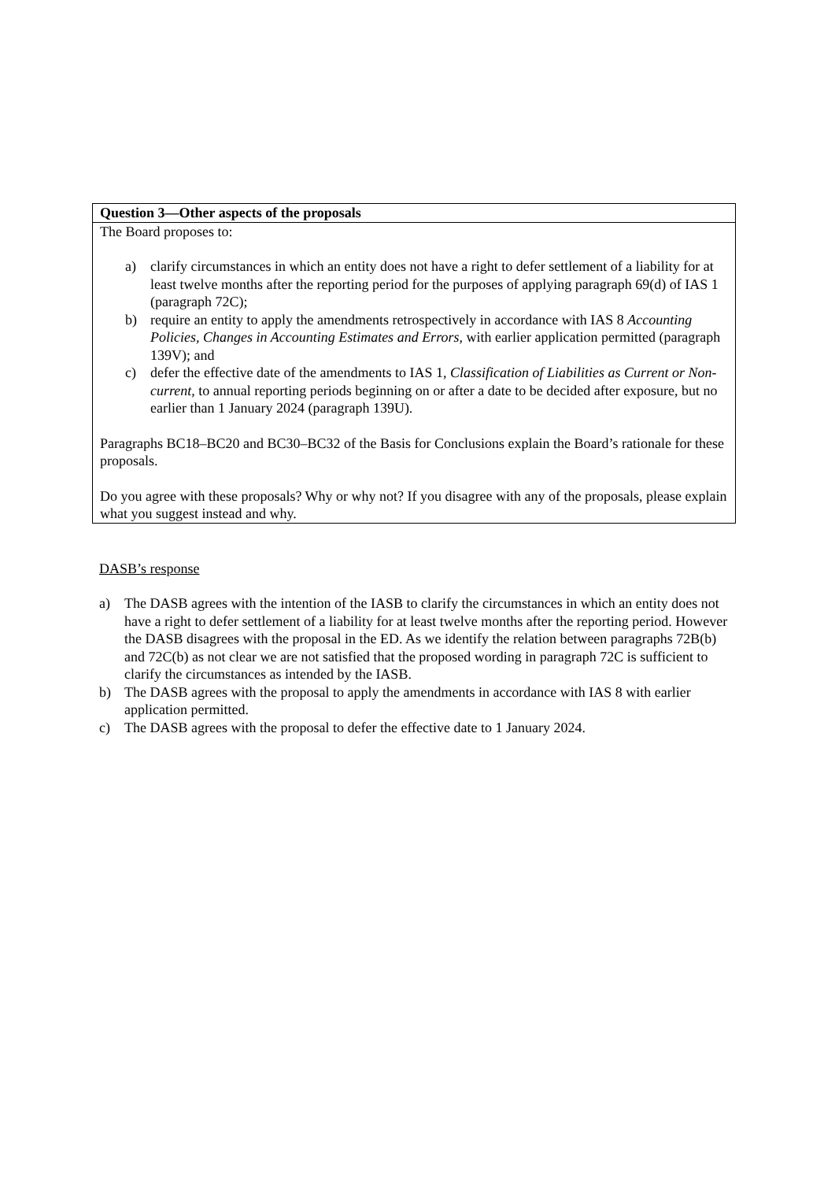| Question 3—Other aspects of the proposals |
| The Board proposes to: a) clarify circumstances in which an entity does not have a right to defer settlement of a liability for at least twelve months after the reporting period for the purposes of applying paragraph 69(d) of IAS 1 (paragraph 72C); b) require an entity to apply the amendments retrospectively in accordance with IAS 8 Accounting Policies, Changes in Accounting Estimates and Errors , with earlier application permitted (paragraph 139V); and c) defer the effective date of the amendments to IAS 1, Classification of Liabilities as Current or Non-current , to annual reporting periods beginning on or after a date to be decided after exposure, but no earlier than 1 January 2024 (paragraph 139U). Paragraphs BC18–BC20 and BC30–BC32 of the Basis for Conclusions explain the Board’s rationale for these proposals. Do you agree with these proposals? Why or why not? If you disagree with any of the proposals, please explain what you suggest instead and why. |
DASB’s response
a) The DASB agrees with the intention of the IASB to clarify the circumstances in which an entity does not have a right to defer settlement of a liability for at least twelve months after the reporting period. However the DASB disagrees with the proposal in the ED. As we identify the relation between paragraphs 72B(b) and 72C(b) as not clear we are not satisfied that the proposed wording in paragraph 72C is sufficient to clarify the circumstances as intended by the IASB.
b) The DASB agrees with the proposal to apply the amendments in accordance with IAS 8 with earlier application permitted.
c) The DASB agrees with the proposal to defer the effective date to 1 January 2024.